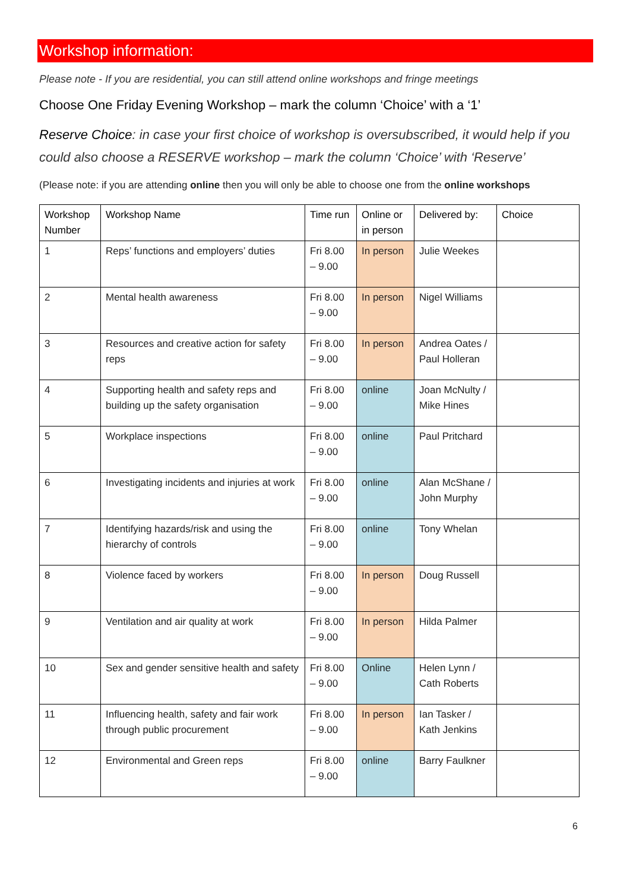Workshop information:
Please note - If you are residential, you can still attend online workshops and fringe meetings
Choose One Friday Evening Workshop – mark the column ‘Choice’ with a ‘1’
Reserve Choice: in case your first choice of workshop is oversubscribed, it would help if you could also choose a RESERVE workshop – mark the column ‘Choice’ with ‘Reserve’
(Please note: if you are attending online then you will only be able to choose one from the online workshops
| Workshop Number | Workshop Name | Time run | Online or in person | Delivered by: | Choice |
| --- | --- | --- | --- | --- | --- |
| 1 | Reps’ functions and employers’ duties | Fri 8.00 – 9.00 | In person | Julie Weekes | |
| 2 | Mental health awareness | Fri 8.00 – 9.00 | In person | Nigel Williams | |
| 3 | Resources and creative action for safety reps | Fri 8.00 – 9.00 | In person | Andrea Oates / Paul Holleran | |
| 4 | Supporting health and safety reps and building up the safety organisation | Fri 8.00 – 9.00 | online | Joan McNulty / Mike Hines | |
| 5 | Workplace inspections | Fri 8.00 – 9.00 | online | Paul Pritchard | |
| 6 | Investigating incidents and injuries at work | Fri 8.00 – 9.00 | online | Alan McShane / John Murphy | |
| 7 | Identifying hazards/risk and using the hierarchy of controls | Fri 8.00 – 9.00 | online | Tony Whelan | |
| 8 | Violence faced by workers | Fri 8.00 – 9.00 | In person | Doug Russell | |
| 9 | Ventilation and air quality at work | Fri 8.00 – 9.00 | In person | Hilda Palmer | |
| 10 | Sex and gender sensitive health and safety | Fri 8.00 – 9.00 | Online | Helen Lynn / Cath Roberts | |
| 11 | Influencing health, safety and fair work through public procurement | Fri 8.00 – 9.00 | In person | Ian Tasker / Kath Jenkins | |
| 12 | Environmental and Green reps | Fri 8.00 – 9.00 | online | Barry Faulkner | |
6